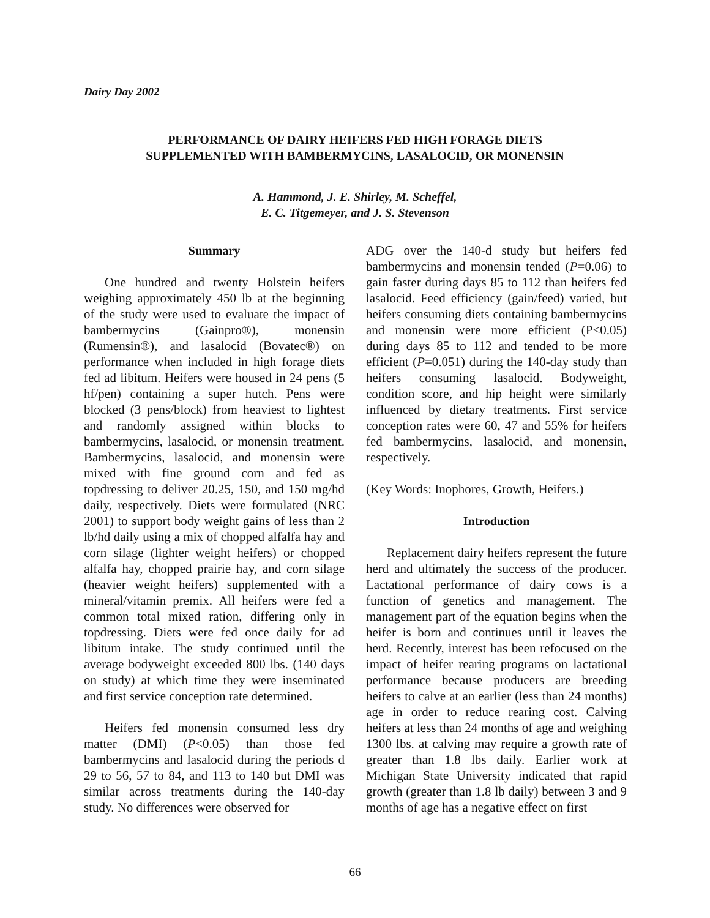Dairy Day 2002
PERFORMANCE OF DAIRY HEIFERS FED HIGH FORAGE DIETS
SUPPLEMENTED WITH BAMBERMYCINS, LASALOCID, OR MONENSIN
A. Hammond, J. E. Shirley, M. Scheffel,
E. C. Titgemeyer, and J. S. Stevenson
Summary
One hundred and twenty Holstein heifers weighing approximately 450 lb at the beginning of the study were used to evaluate the impact of bambermycins (Gainpro®), monensin (Rumensin®), and lasalocid (Bovatec®) on performance when included in high forage diets fed ad libitum. Heifers were housed in 24 pens (5 hf/pen) containing a super hutch. Pens were blocked (3 pens/block) from heaviest to lightest and randomly assigned within blocks to bambermycins, lasalocid, or monensin treatment. Bambermycins, lasalocid, and monensin were mixed with fine ground corn and fed as topdressing to deliver 20.25, 150, and 150 mg/hd daily, respectively. Diets were formulated (NRC 2001) to support body weight gains of less than 2 lb/hd daily using a mix of chopped alfalfa hay and corn silage (lighter weight heifers) or chopped alfalfa hay, chopped prairie hay, and corn silage (heavier weight heifers) supplemented with a mineral/vitamin premix. All heifers were fed a common total mixed ration, differing only in topdressing. Diets were fed once daily for ad libitum intake. The study continued until the average bodyweight exceeded 800 lbs. (140 days on study) at which time they were inseminated and first service conception rate determined.
Heifers fed monensin consumed less dry matter (DMI) (P<0.05) than those fed bambermycins and lasalocid during the periods d 29 to 56, 57 to 84, and 113 to 140 but DMI was similar across treatments during the 140-day study. No differences were observed for
ADG over the 140-d study but heifers fed bambermycins and monensin tended (P=0.06) to gain faster during days 85 to 112 than heifers fed lasalocid. Feed efficiency (gain/feed) varied, but heifers consuming diets containing bambermycins and monensin were more efficient (P<0.05) during days 85 to 112 and tended to be more efficient (P=0.051) during the 140-day study than heifers consuming lasalocid. Bodyweight, condition score, and hip height were similarly influenced by dietary treatments. First service conception rates were 60, 47 and 55% for heifers fed bambermycins, lasalocid, and monensin, respectively.
(Key Words: Inophores, Growth, Heifers.)
Introduction
Replacement dairy heifers represent the future herd and ultimately the success of the producer. Lactational performance of dairy cows is a function of genetics and management. The management part of the equation begins when the heifer is born and continues until it leaves the herd. Recently, interest has been refocused on the impact of heifer rearing programs on lactational performance because producers are breeding heifers to calve at an earlier (less than 24 months) age in order to reduce rearing cost. Calving heifers at less than 24 months of age and weighing 1300 lbs. at calving may require a growth rate of greater than 1.8 lbs daily. Earlier work at Michigan State University indicated that rapid growth (greater than 1.8 lb daily) between 3 and 9 months of age has a negative effect on first
66